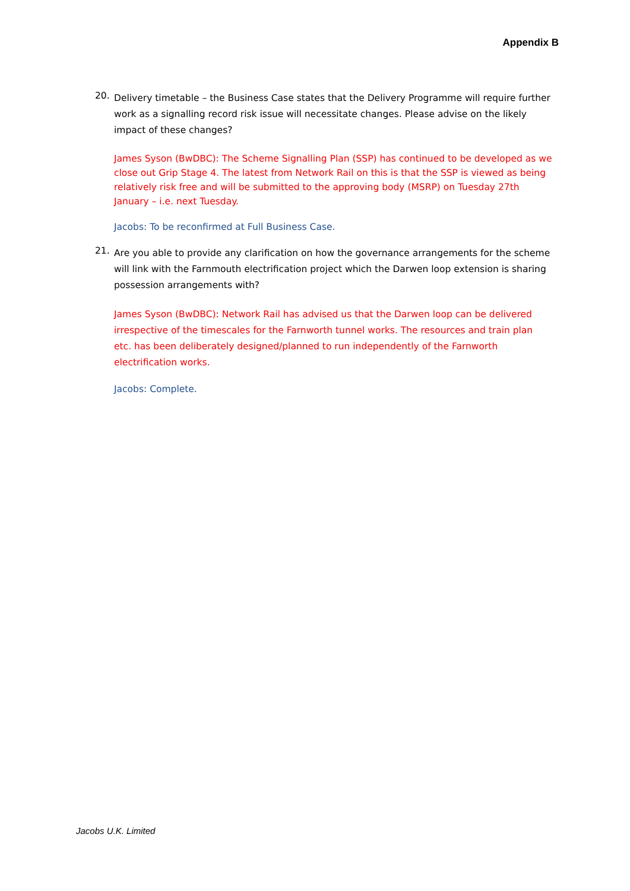Appendix B
20.
Delivery timetable – the Business Case states that the Delivery Programme will require further work as a signalling record risk issue will necessitate changes. Please advise on the likely impact of these changes?
James Syson (BwDBC): The Scheme Signalling Plan (SSP) has continued to be developed as we close out Grip Stage 4. The latest from Network Rail on this is that the SSP is viewed as being relatively risk free and will be submitted to the approving body (MSRP) on Tuesday 27th January – i.e. next Tuesday.
Jacobs: To be reconfirmed at Full Business Case.
21.
Are you able to provide any clarification on how the governance arrangements for the scheme will link with the Farnmouth electrification project which the Darwen loop extension is sharing possession arrangements with?
James Syson (BwDBC): Network Rail has advised us that the Darwen loop can be delivered irrespective of the timescales for the Farnworth tunnel works. The resources and train plan etc. has been deliberately designed/planned to run independently of the Farnworth electrification works.
Jacobs: Complete.
Jacobs U.K. Limited